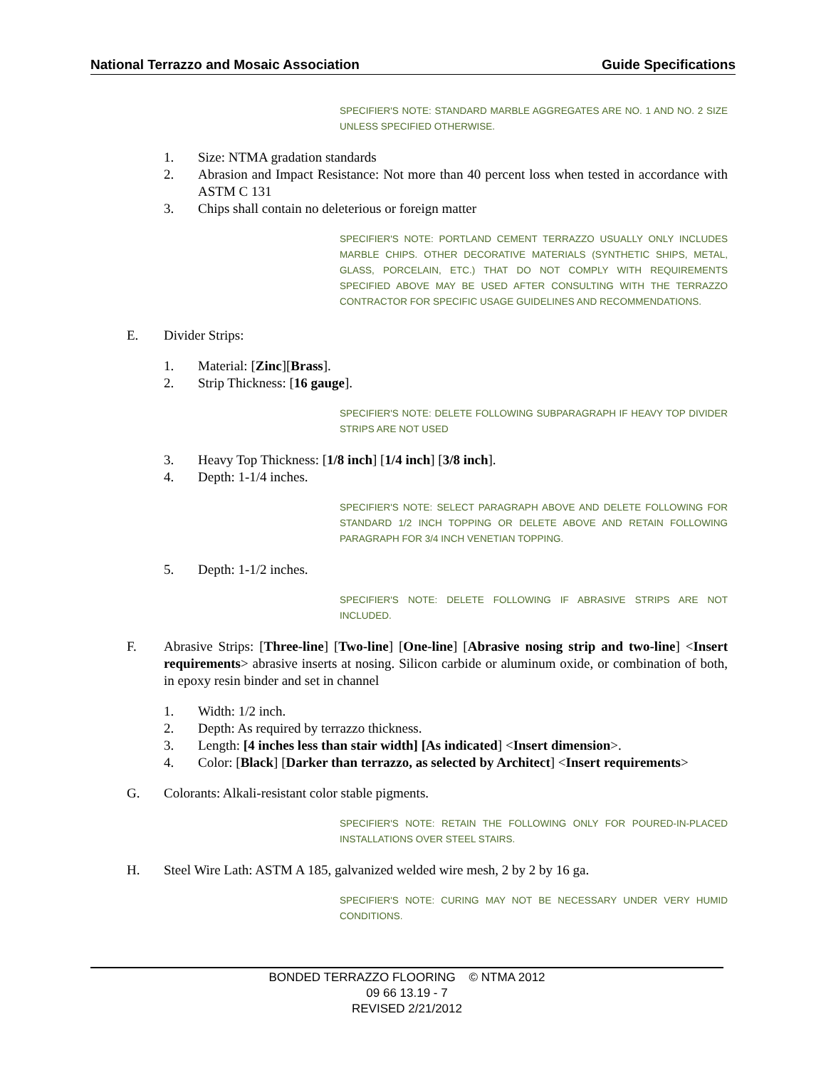National Terrazzo and Mosaic Association Guide Specifications
SPECIFIER'S NOTE: STANDARD MARBLE AGGREGATES ARE NO. 1 AND NO. 2 SIZE UNLESS SPECIFIED OTHERWISE.
1. Size: NTMA gradation standards
2. Abrasion and Impact Resistance: Not more than 40 percent loss when tested in accordance with ASTM C 131
3. Chips shall contain no deleterious or foreign matter
SPECIFIER'S NOTE: PORTLAND CEMENT TERRAZZO USUALLY ONLY INCLUDES MARBLE CHIPS. OTHER DECORATIVE MATERIALS (SYNTHETIC SHIPS, METAL, GLASS, PORCELAIN, ETC.) THAT DO NOT COMPLY WITH REQUIREMENTS SPECIFIED ABOVE MAY BE USED AFTER CONSULTING WITH THE TERRAZZO CONTRACTOR FOR SPECIFIC USAGE GUIDELINES AND RECOMMENDATIONS.
E. Divider Strips:
1. Material: [Zinc][Brass].
2. Strip Thickness: [16 gauge].
SPECIFIER'S NOTE: DELETE FOLLOWING SUBPARAGRAPH IF HEAVY TOP DIVIDER STRIPS ARE NOT USED
3. Heavy Top Thickness: [1/8 inch] [1/4 inch] [3/8 inch].
4. Depth: 1-1/4 inches.
SPECIFIER'S NOTE: SELECT PARAGRAPH ABOVE AND DELETE FOLLOWING FOR STANDARD 1/2 INCH TOPPING OR DELETE ABOVE AND RETAIN FOLLOWING PARAGRAPH FOR 3/4 INCH VENETIAN TOPPING.
5. Depth: 1-1/2 inches.
SPECIFIER'S NOTE: DELETE FOLLOWING IF ABRASIVE STRIPS ARE NOT INCLUDED.
F. Abrasive Strips: [Three-line] [Two-line] [One-line] [Abrasive nosing strip and two-line] <Insert requirements> abrasive inserts at nosing. Silicon carbide or aluminum oxide, or combination of both, in epoxy resin binder and set in channel
1. Width: 1/2 inch.
2. Depth: As required by terrazzo thickness.
3. Length: [4 inches less than stair width] [As indicated] <Insert dimension>.
4. Color: [Black] [Darker than terrazzo, as selected by Architect] <Insert requirements>
G. Colorants: Alkali-resistant color stable pigments.
SPECIFIER'S NOTE: RETAIN THE FOLLOWING ONLY FOR POURED-IN-PLACED INSTALLATIONS OVER STEEL STAIRS.
H. Steel Wire Lath: ASTM A 185, galvanized welded wire mesh, 2 by 2 by 16 ga.
SPECIFIER'S NOTE: CURING MAY NOT BE NECESSARY UNDER VERY HUMID CONDITIONS.
BONDED TERRAZZO FLOORING © NTMA 2012
09 66 13.19 - 7
REVISED 2/21/2012